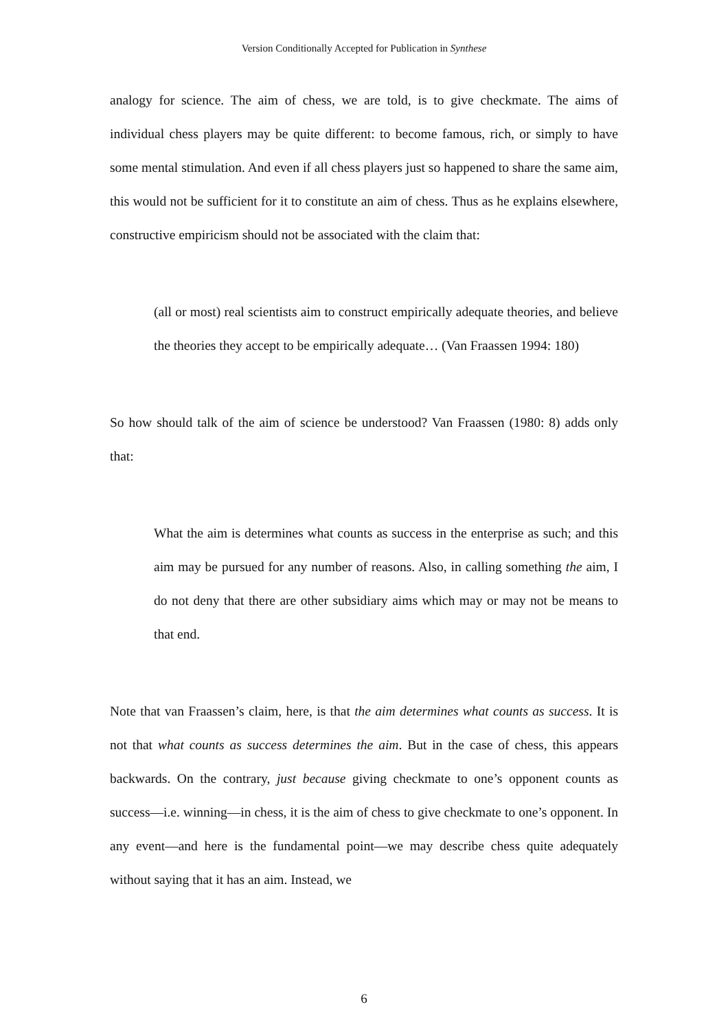Version Conditionally Accepted for Publication in Synthese
analogy for science. The aim of chess, we are told, is to give checkmate. The aims of individual chess players may be quite different: to become famous, rich, or simply to have some mental stimulation. And even if all chess players just so happened to share the same aim, this would not be sufficient for it to constitute an aim of chess. Thus as he explains elsewhere, constructive empiricism should not be associated with the claim that:
(all or most) real scientists aim to construct empirically adequate theories, and believe the theories they accept to be empirically adequate… (Van Fraassen 1994: 180)
So how should talk of the aim of science be understood? Van Fraassen (1980: 8) adds only that:
What the aim is determines what counts as success in the enterprise as such; and this aim may be pursued for any number of reasons. Also, in calling something the aim, I do not deny that there are other subsidiary aims which may or may not be means to that end.
Note that van Fraassen’s claim, here, is that the aim determines what counts as success. It is not that what counts as success determines the aim. But in the case of chess, this appears backwards. On the contrary, just because giving checkmate to one’s opponent counts as success—i.e. winning—in chess, it is the aim of chess to give checkmate to one’s opponent. In any event—and here is the fundamental point—we may describe chess quite adequately without saying that it has an aim. Instead, we
6